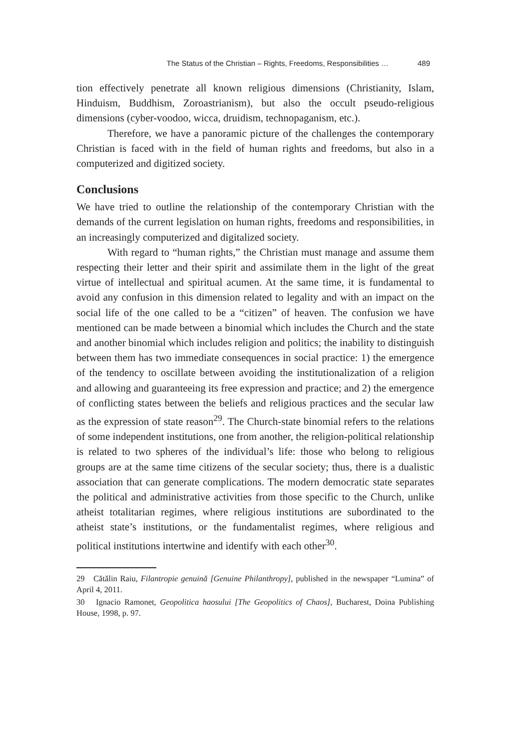The Status of the Christian – Rights, Freedoms, Responsibilities … 489
tion effectively penetrate all known religious dimensions (Christianity, Islam, Hinduism, Buddhism, Zoroastrianism), but also the occult pseudo-religious dimensions (cyber-voodoo, wicca, druidism, technopaganism, etc.).
Therefore, we have a panoramic picture of the challenges the contemporary Christian is faced with in the field of human rights and freedoms, but also in a computerized and digitized society.
Conclusions
We have tried to outline the relationship of the contemporary Christian with the demands of the current legislation on human rights, freedoms and responsibilities, in an increasingly computerized and digitalized society.
With regard to “human rights,” the Christian must manage and assume them respecting their letter and their spirit and assimilate them in the light of the great virtue of intellectual and spiritual acumen. At the same time, it is fundamental to avoid any confusion in this dimension related to legality and with an impact on the social life of the one called to be a “citizen” of heaven. The confusion we have mentioned can be made between a binomial which includes the Church and the state and another binomial which includes religion and politics; the inability to distinguish between them has two immediate consequences in social practice: 1) the emergence of the tendency to oscillate between avoiding the institutionalization of a religion and allowing and guaranteeing its free expression and practice; and 2) the emergence of conflicting states between the beliefs and religious practices and the secular law as the expression of state reason<sup>29</sup>. The Church-state binomial refers to the relations of some independent institutions, one from another, the religion-political relationship is related to two spheres of the individual’s life: those who belong to religious groups are at the same time citizens of the secular society; thus, there is a dualistic association that can generate complications. The modern democratic state separates the political and administrative activities from those specific to the Church, unlike atheist totalitarian regimes, where religious institutions are subordinated to the atheist state’s institutions, or the fundamentalist regimes, where religious and political institutions intertwine and identify with each other<sup>30</sup>.
29 Cătălin Raiu, Filantropie genuină [Genuine Philanthropy], published in the newspaper “Lumina” of April 4, 2011.
30 Ignacio Ramonet, Geopolitica haosului [The Geopolitics of Chaos], Bucharest, Doina Publishing House, 1998, p. 97.